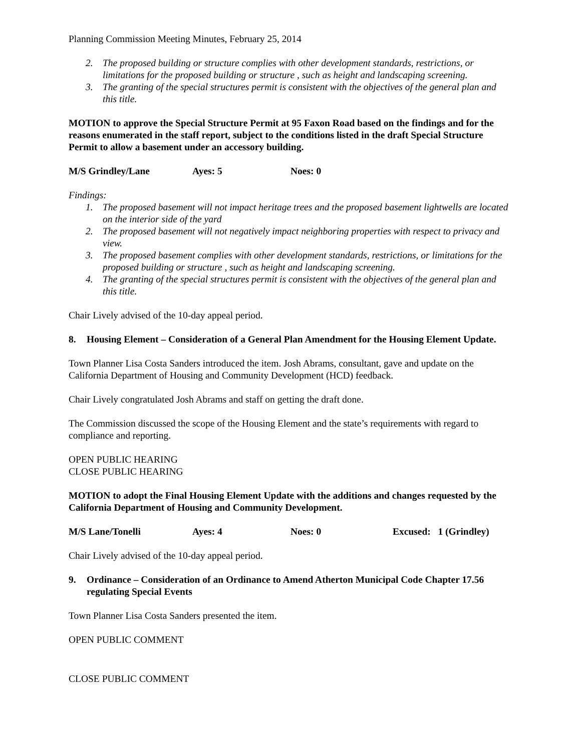Planning Commission Meeting Minutes, February 25, 2014
2. The proposed building or structure complies with other development standards, restrictions, or limitations for the proposed building or structure , such as height and landscaping screening.
3. The granting of the special structures permit is consistent with the objectives of the general plan and this title.
MOTION to approve the Special Structure Permit at 95 Faxon Road based on the findings and for the reasons enumerated in the staff report, subject to the conditions listed in the draft Special Structure Permit to allow a basement under an accessory building.
M/S Grindley/Lane Ayes: 5 Noes: 0
Findings:
1. The proposed basement will not impact heritage trees and the proposed basement lightwells are located on the interior side of the yard
2. The proposed basement will not negatively impact neighboring properties with respect to privacy and view.
3. The proposed basement complies with other development standards, restrictions, or limitations for the proposed building or structure , such as height and landscaping screening.
4. The granting of the special structures permit is consistent with the objectives of the general plan and this title.
Chair Lively advised of the 10-day appeal period.
8. Housing Element – Consideration of a General Plan Amendment for the Housing Element Update.
Town Planner Lisa Costa Sanders introduced the item. Josh Abrams, consultant, gave and update on the California Department of Housing and Community Development (HCD) feedback.
Chair Lively congratulated Josh Abrams and staff on getting the draft done.
The Commission discussed the scope of the Housing Element and the state’s requirements with regard to compliance and reporting.
OPEN PUBLIC HEARING
CLOSE PUBLIC HEARING
MOTION to adopt the Final Housing Element Update with the additions and changes requested by the California Department of Housing and Community Development.
M/S Lane/Tonelli Ayes: 4 Noes: 0 Excused: 1 (Grindley)
Chair Lively advised of the 10-day appeal period.
9. Ordinance – Consideration of an Ordinance to Amend Atherton Municipal Code Chapter 17.56 regulating Special Events
Town Planner Lisa Costa Sanders presented the item.
OPEN PUBLIC COMMENT
CLOSE PUBLIC COMMENT